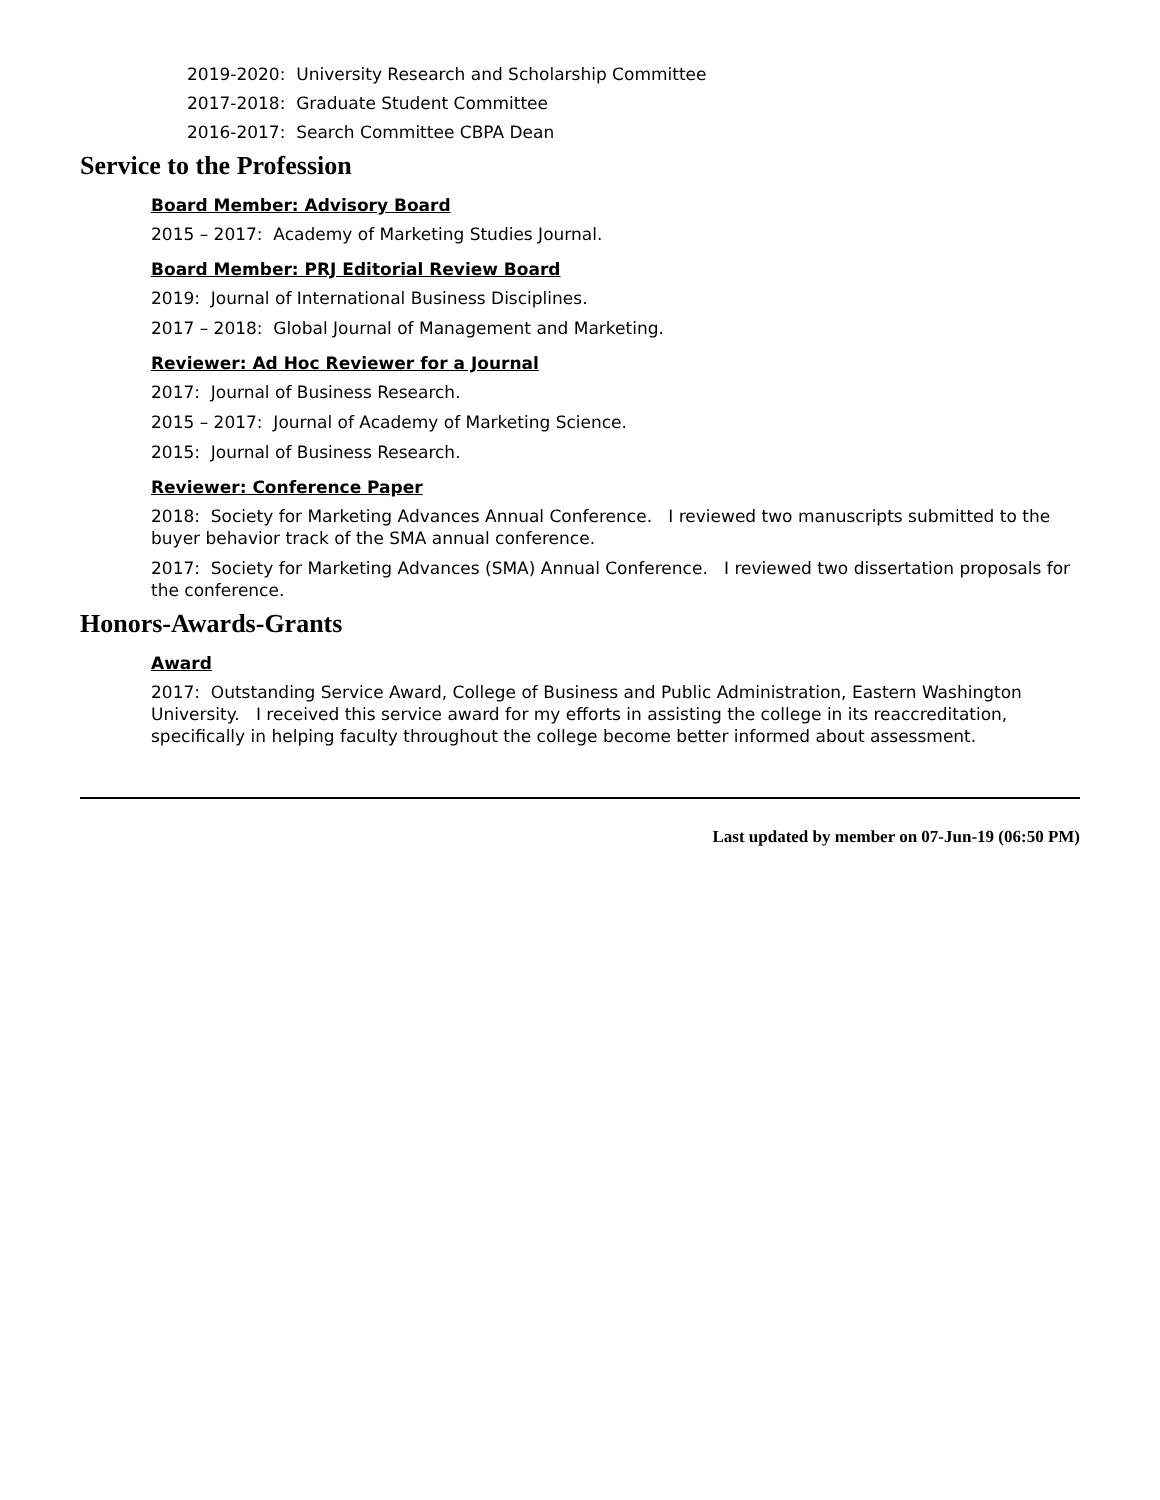2019-2020: University Research and Scholarship Committee
2017-2018: Graduate Student Committee
2016-2017: Search Committee CBPA Dean
Service to the Profession
Board Member: Advisory Board
2015 – 2017: Academy of Marketing Studies Journal.
Board Member: PRJ Editorial Review Board
2019: Journal of International Business Disciplines.
2017 – 2018: Global Journal of Management and Marketing.
Reviewer: Ad Hoc Reviewer for a Journal
2017: Journal of Business Research.
2015 – 2017: Journal of Academy of Marketing Science.
2015: Journal of Business Research.
Reviewer: Conference Paper
2018: Society for Marketing Advances Annual Conference. I reviewed two manuscripts submitted to the buyer behavior track of the SMA annual conference.
2017: Society for Marketing Advances (SMA) Annual Conference. I reviewed two dissertation proposals for the conference.
Honors-Awards-Grants
Award
2017: Outstanding Service Award, College of Business and Public Administration, Eastern Washington University. I received this service award for my efforts in assisting the college in its reaccreditation, specifically in helping faculty throughout the college become better informed about assessment.
Last updated by member on 07-Jun-19 (06:50 PM)